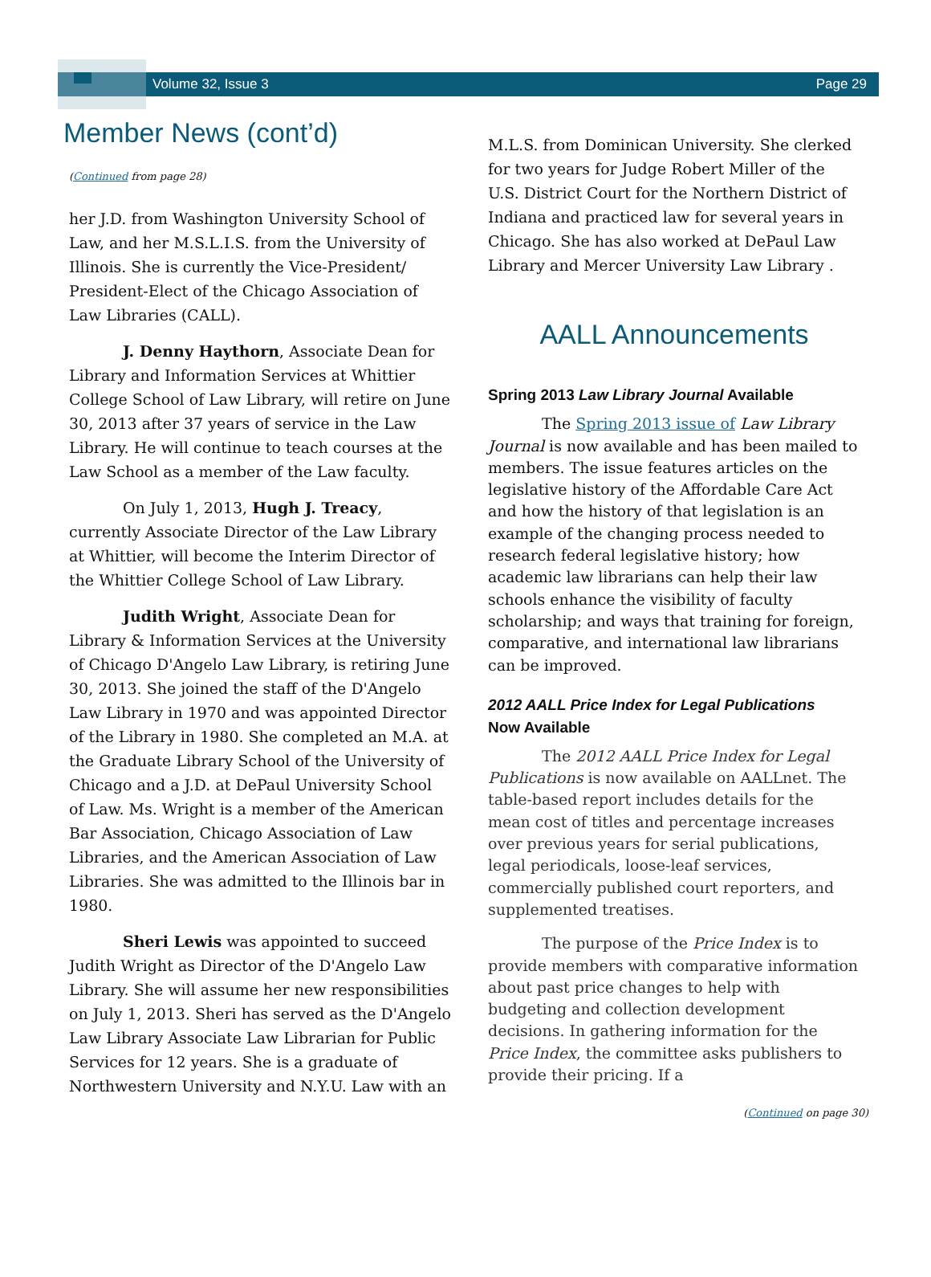Volume 32, Issue 3 Page 29
Member News (cont’d)
(Continued from page 28)
her J.D. from Washington University School of Law, and her M.S.L.I.S. from the University of Illinois. She is currently the Vice-President/ President-Elect of the Chicago Association of Law Libraries (CALL).
J. Denny Haythorn, Associate Dean for Library and Information Services at Whittier College School of Law Library, will retire on June 30, 2013 after 37 years of service in the Law Library. He will continue to teach courses at the Law School as a member of the Law faculty.
On July 1, 2013, Hugh J. Treacy, currently Associate Director of the Law Library at Whittier, will become the Interim Director of the Whittier College School of Law Library.
Judith Wright, Associate Dean for Library & Information Services at the University of Chicago D'Angelo Law Library, is retiring June 30, 2013. She joined the staff of the D'Angelo Law Library in 1970 and was appointed Director of the Library in 1980. She completed an M.A. at the Graduate Library School of the University of Chicago and a J.D. at DePaul University School of Law. Ms. Wright is a member of the American Bar Association, Chicago Association of Law Libraries, and the American Association of Law Libraries. She was admitted to the Illinois bar in 1980.
Sheri Lewis was appointed to succeed Judith Wright as Director of the D'Angelo Law Library. She will assume her new responsibilities on July 1, 2013. Sheri has served as the D'Angelo Law Library Associate Law Librarian for Public Services for 12 years. She is a graduate of Northwestern University and N.Y.U. Law with an
M.L.S. from Dominican University. She clerked for two years for Judge Robert Miller of the U.S. District Court for the Northern District of Indiana and practiced law for several years in Chicago. She has also worked at DePaul Law Library and Mercer University Law Library .
AALL Announcements
Spring 2013 Law Library Journal Available
The Spring 2013 issue of Law Library Journal is now available and has been mailed to members. The issue features articles on the legislative history of the Affordable Care Act and how the history of that legislation is an example of the changing process needed to research federal legislative history; how academic law librarians can help their law schools enhance the visibility of faculty scholarship; and ways that training for foreign, comparative, and international law librarians can be improved.
2012 AALL Price Index for Legal Publications
Now Available
The 2012 AALL Price Index for Legal Publications is now available on AALLnet. The table-based report includes details for the mean cost of titles and percentage increases over previous years for serial publications, legal periodicals, loose-leaf services, commercially published court reporters, and supplemented treatises.
The purpose of the Price Index is to provide members with comparative information about past price changes to help with budgeting and collection development decisions. In gathering information for the Price Index, the committee asks publishers to provide their pricing. If a
(Continued on page 30)